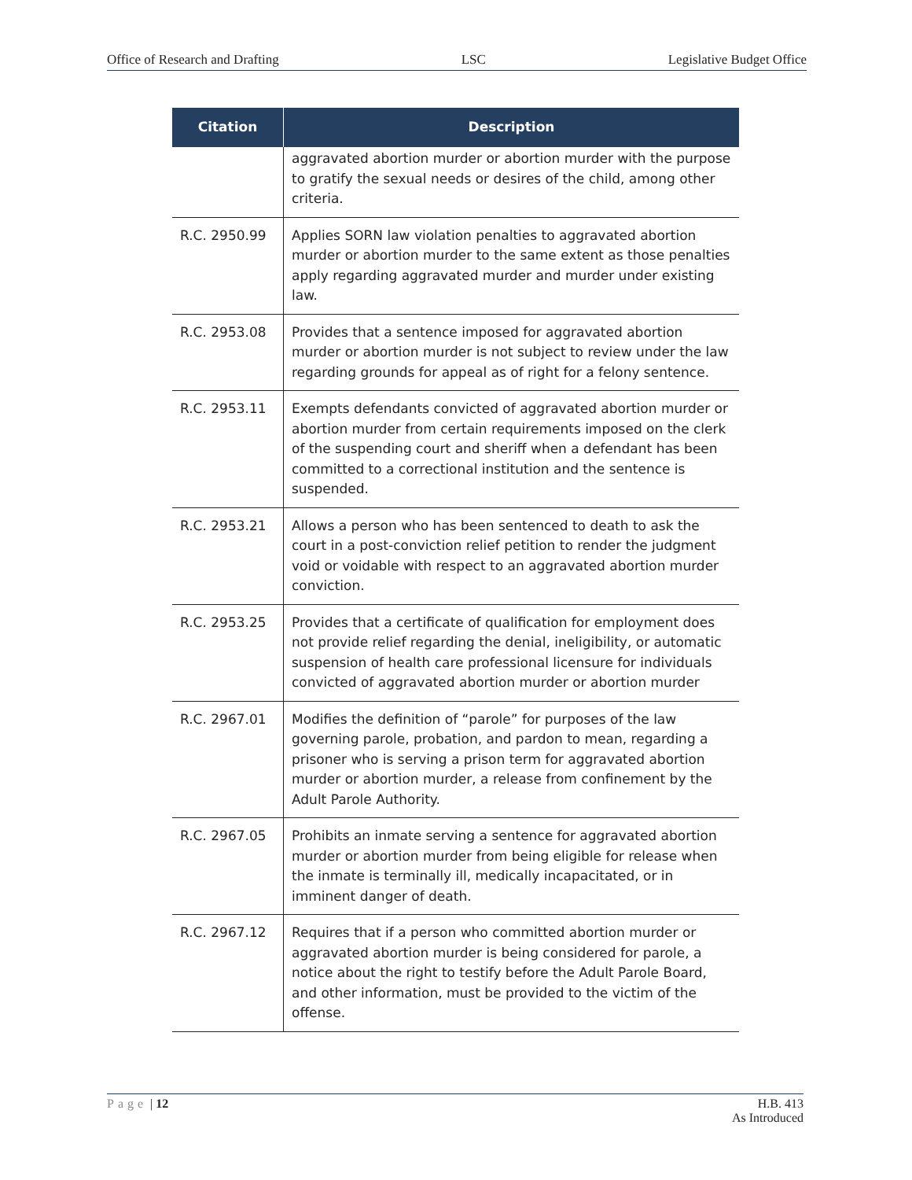Office of Research and Drafting LSC Legislative Budget Office
| Citation | Description |
| --- | --- |
| | aggravated abortion murder or abortion murder with the purpose to gratify the sexual needs or desires of the child, among other criteria. |
| R.C. 2950.99 | Applies SORN law violation penalties to aggravated abortion murder or abortion murder to the same extent as those penalties apply regarding aggravated murder and murder under existing law. |
| R.C. 2953.08 | Provides that a sentence imposed for aggravated abortion murder or abortion murder is not subject to review under the law regarding grounds for appeal as of right for a felony sentence. |
| R.C. 2953.11 | Exempts defendants convicted of aggravated abortion murder or abortion murder from certain requirements imposed on the clerk of the suspending court and sheriff when a defendant has been committed to a correctional institution and the sentence is suspended. |
| R.C. 2953.21 | Allows a person who has been sentenced to death to ask the court in a post-conviction relief petition to render the judgment void or voidable with respect to an aggravated abortion murder conviction. |
| R.C. 2953.25 | Provides that a certificate of qualification for employment does not provide relief regarding the denial, ineligibility, or automatic suspension of health care professional licensure for individuals convicted of aggravated abortion murder or abortion murder |
| R.C. 2967.01 | Modifies the definition of “parole” for purposes of the law governing parole, probation, and pardon to mean, regarding a prisoner who is serving a prison term for aggravated abortion murder or abortion murder, a release from confinement by the Adult Parole Authority. |
| R.C. 2967.05 | Prohibits an inmate serving a sentence for aggravated abortion murder or abortion murder from being eligible for release when the inmate is terminally ill, medically incapacitated, or in imminent danger of death. |
| R.C. 2967.12 | Requires that if a person who committed abortion murder or aggravated abortion murder is being considered for parole, a notice about the right to testify before the Adult Parole Board, and other information, must be provided to the victim of the offense. |
Page | 12 H.B. 413
As Introduced